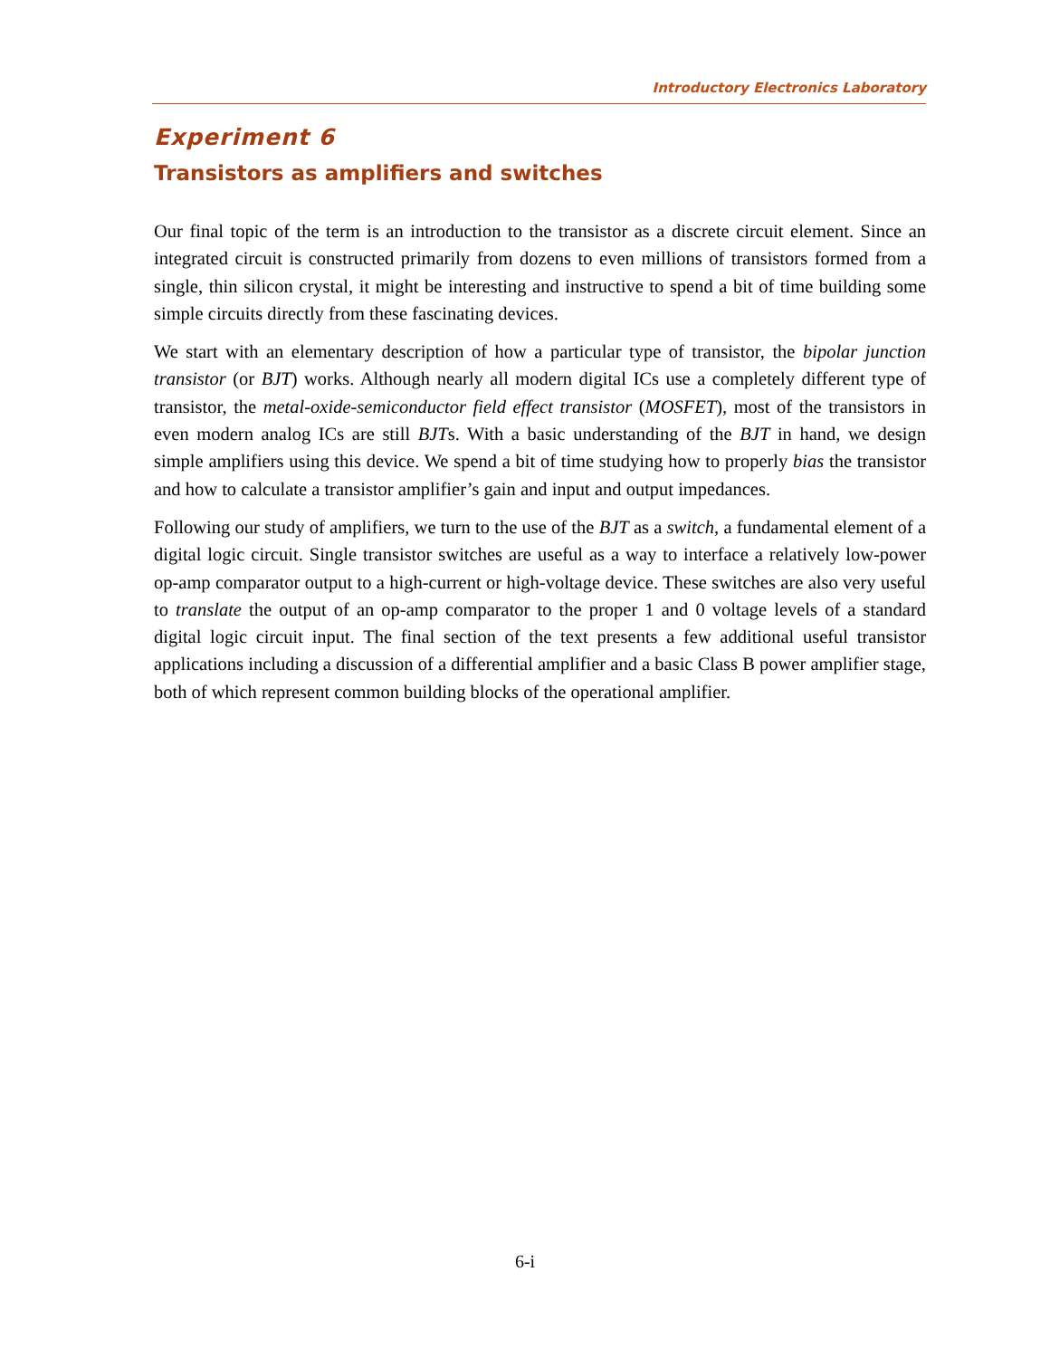Introductory Electronics Laboratory
Experiment 6
Transistors as amplifiers and switches
Our final topic of the term is an introduction to the transistor as a discrete circuit element. Since an integrated circuit is constructed primarily from dozens to even millions of transistors formed from a single, thin silicon crystal, it might be interesting and instructive to spend a bit of time building some simple circuits directly from these fascinating devices.
We start with an elementary description of how a particular type of transistor, the bipolar junction transistor (or BJT) works. Although nearly all modern digital ICs use a completely different type of transistor, the metal-oxide-semiconductor field effect transistor (MOSFET), most of the transistors in even modern analog ICs are still BJTs. With a basic understanding of the BJT in hand, we design simple amplifiers using this device. We spend a bit of time studying how to properly bias the transistor and how to calculate a transistor amplifier’s gain and input and output impedances.
Following our study of amplifiers, we turn to the use of the BJT as a switch, a fundamental element of a digital logic circuit. Single transistor switches are useful as a way to interface a relatively low-power op-amp comparator output to a high-current or high-voltage device. These switches are also very useful to translate the output of an op-amp comparator to the proper 1 and 0 voltage levels of a standard digital logic circuit input. The final section of the text presents a few additional useful transistor applications including a discussion of a differential amplifier and a basic Class B power amplifier stage, both of which represent common building blocks of the operational amplifier.
6-i